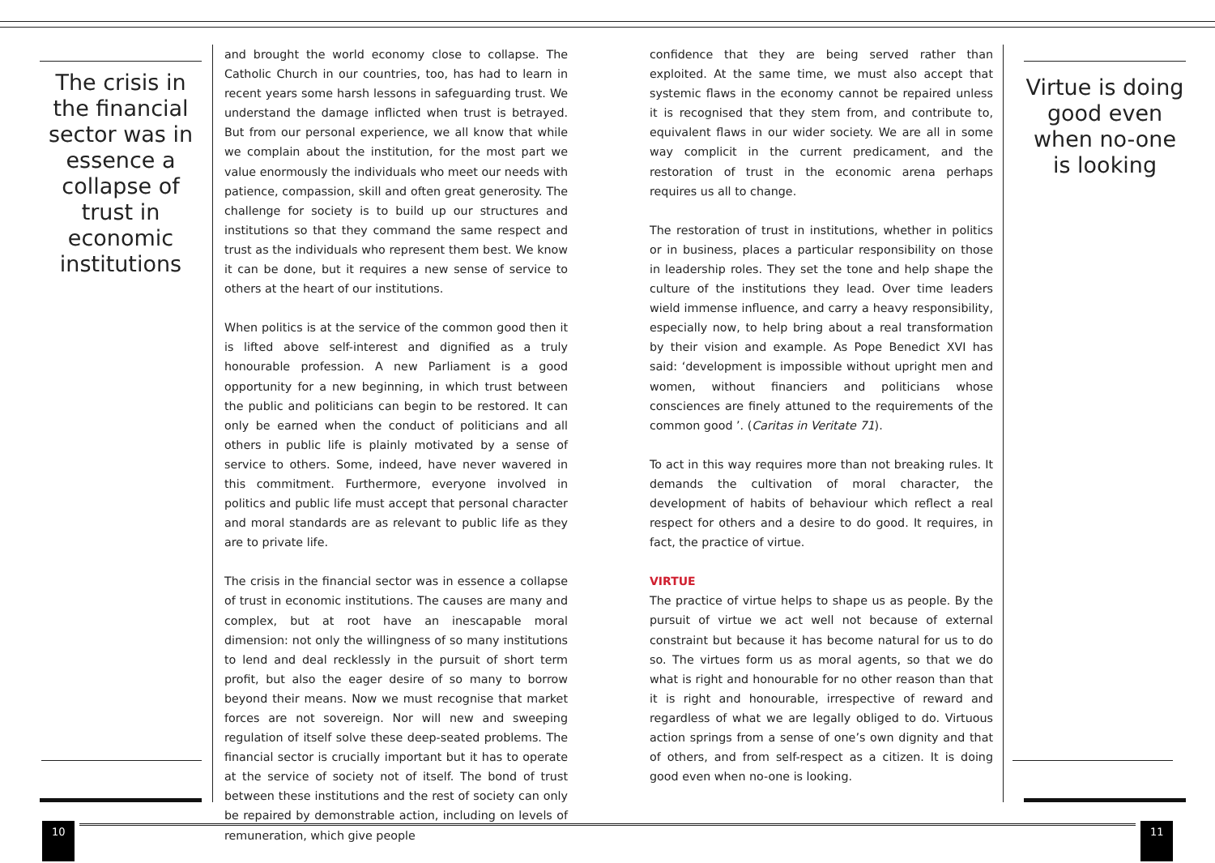The crisis in the financial sector was in essence a collapse of trust in economic institutions
and brought the world economy close to collapse. The Catholic Church in our countries, too, has had to learn in recent years some harsh lessons in safeguarding trust. We understand the damage inflicted when trust is betrayed. But from our personal experience, we all know that while we complain about the institution, for the most part we value enormously the individuals who meet our needs with patience, compassion, skill and often great generosity. The challenge for society is to build up our structures and institutions so that they command the same respect and trust as the individuals who represent them best. We know it can be done, but it requires a new sense of service to others at the heart of our institutions.
When politics is at the service of the common good then it is lifted above self-interest and dignified as a truly honourable profession. A new Parliament is a good opportunity for a new beginning, in which trust between the public and politicians can begin to be restored. It can only be earned when the conduct of politicians and all others in public life is plainly motivated by a sense of service to others. Some, indeed, have never wavered in this commitment. Furthermore, everyone involved in politics and public life must accept that personal character and moral standards are as relevant to public life as they are to private life.
The crisis in the financial sector was in essence a collapse of trust in economic institutions. The causes are many and complex, but at root have an inescapable moral dimension: not only the willingness of so many institutions to lend and deal recklessly in the pursuit of short term profit, but also the eager desire of so many to borrow beyond their means. Now we must recognise that market forces are not sovereign. Nor will new and sweeping regulation of itself solve these deep-seated problems. The financial sector is crucially important but it has to operate at the service of society not of itself. The bond of trust between these institutions and the rest of society can only be repaired by demonstrable action, including on levels of remuneration, which give people
confidence that they are being served rather than exploited. At the same time, we must also accept that systemic flaws in the economy cannot be repaired unless it is recognised that they stem from, and contribute to, equivalent flaws in our wider society. We are all in some way complicit in the current predicament, and the restoration of trust in the economic arena perhaps requires us all to change.
The restoration of trust in institutions, whether in politics or in business, places a particular responsibility on those in leadership roles. They set the tone and help shape the culture of the institutions they lead. Over time leaders wield immense influence, and carry a heavy responsibility, especially now, to help bring about a real transformation by their vision and example. As Pope Benedict XVI has said: ‘development is impossible without upright men and women, without financiers and politicians whose consciences are finely attuned to the requirements of the common good ’. (Caritas in Veritate 71).
To act in this way requires more than not breaking rules. It demands the cultivation of moral character, the development of habits of behaviour which reflect a real respect for others and a desire to do good. It requires, in fact, the practice of virtue.
VIRTUE
The practice of virtue helps to shape us as people. By the pursuit of virtue we act well not because of external constraint but because it has become natural for us to do so. The virtues form us as moral agents, so that we do what is right and honourable for no other reason than that it is right and honourable, irrespective of reward and regardless of what we are legally obliged to do. Virtuous action springs from a sense of one’s own dignity and that of others, and from self-respect as a citizen. It is doing good even when no-one is looking.
Virtue is doing good even when no-one is looking
10 11